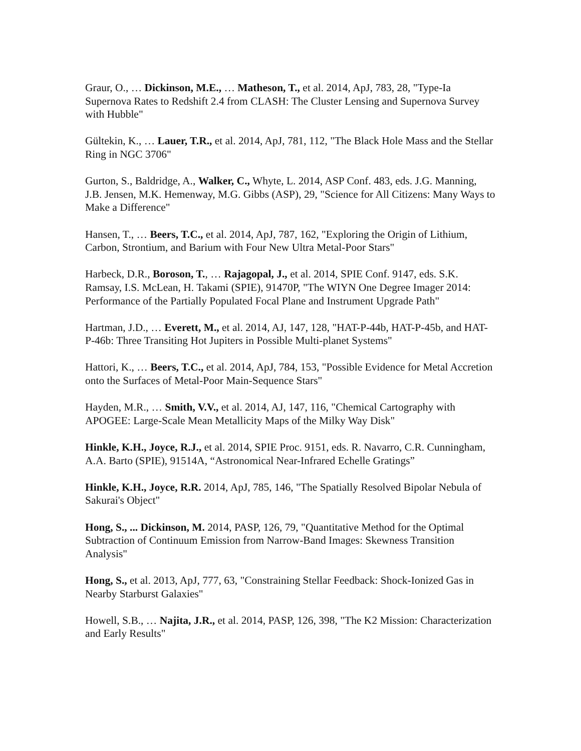Graur, O., … Dickinson, M.E., … Matheson, T., et al. 2014, ApJ, 783, 28, "Type-Ia Supernova Rates to Redshift 2.4 from CLASH: The Cluster Lensing and Supernova Survey with Hubble"
Gültekin, K., … Lauer, T.R., et al. 2014, ApJ, 781, 112, "The Black Hole Mass and the Stellar Ring in NGC 3706"
Gurton, S., Baldridge, A., Walker, C., Whyte, L. 2014, ASP Conf. 483, eds. J.G. Manning, J.B. Jensen, M.K. Hemenway, M.G. Gibbs (ASP), 29, "Science for All Citizens: Many Ways to Make a Difference"
Hansen, T., … Beers, T.C., et al. 2014, ApJ, 787, 162, "Exploring the Origin of Lithium, Carbon, Strontium, and Barium with Four New Ultra Metal-Poor Stars"
Harbeck, D.R., Boroson, T., … Rajagopal, J., et al. 2014, SPIE Conf. 9147, eds. S.K. Ramsay, I.S. McLean, H. Takami (SPIE), 91470P, "The WIYN One Degree Imager 2014: Performance of the Partially Populated Focal Plane and Instrument Upgrade Path"
Hartman, J.D., … Everett, M., et al. 2014, AJ, 147, 128, "HAT-P-44b, HAT-P-45b, and HAT-P-46b: Three Transiting Hot Jupiters in Possible Multi-planet Systems"
Hattori, K., … Beers, T.C., et al. 2014, ApJ, 784, 153, "Possible Evidence for Metal Accretion onto the Surfaces of Metal-Poor Main-Sequence Stars"
Hayden, M.R., … Smith, V.V., et al. 2014, AJ, 147, 116, "Chemical Cartography with APOGEE: Large-Scale Mean Metallicity Maps of the Milky Way Disk"
Hinkle, K.H., Joyce, R.J., et al. 2014, SPIE Proc. 9151, eds. R. Navarro, C.R. Cunningham, A.A. Barto (SPIE), 91514A, “Astronomical Near-Infrared Echelle Gratings”
Hinkle, K.H., Joyce, R.R. 2014, ApJ, 785, 146, "The Spatially Resolved Bipolar Nebula of Sakurai's Object"
Hong, S., ... Dickinson, M. 2014, PASP, 126, 79, "Quantitative Method for the Optimal Subtraction of Continuum Emission from Narrow-Band Images: Skewness Transition Analysis"
Hong, S., et al. 2013, ApJ, 777, 63, "Constraining Stellar Feedback: Shock-Ionized Gas in Nearby Starburst Galaxies"
Howell, S.B., … Najita, J.R., et al. 2014, PASP, 126, 398, "The K2 Mission: Characterization and Early Results"